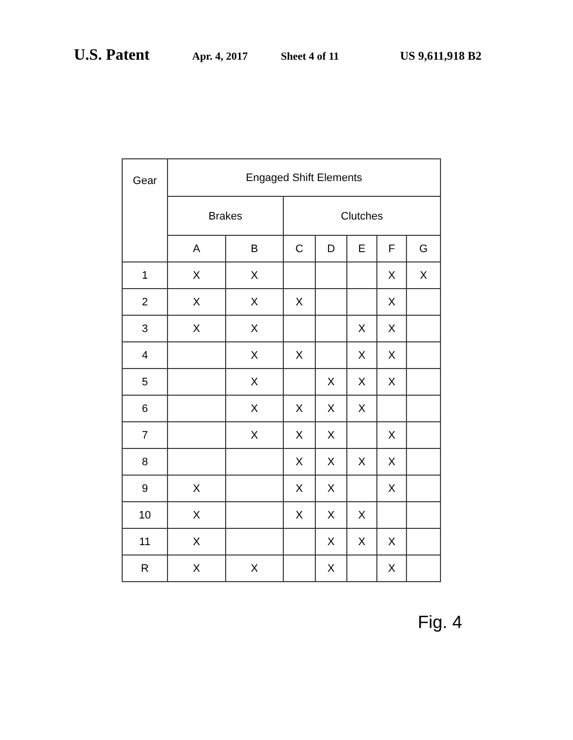U.S. Patent Apr. 4, 2017 Sheet 4 of 11 US 9,611,918 B2
| Gear | Engaged Shift Elements | | | | | | |
| --- | --- | --- | --- | --- | --- | --- | --- |
| | Brakes | | Clutches | | | | |
| | A | B | C | D | E | F | G |
| 1 | X | X | | | | X | X |
| 2 | X | X | X | | | X | |
| 3 | X | X | | | X | X | |
| 4 | | X | X | | X | X | |
| 5 | | X | | X | X | X | |
| 6 | | X | X | X | X | | |
| 7 | | X | X | X | | X | |
| 8 | | | X | X | X | X | |
| 9 | X | | X | X | | X | |
| 10 | X | | X | X | X | | |
| 11 | X | | | X | X | X | |
| R | X | X | | X | | X | |
Fig. 4